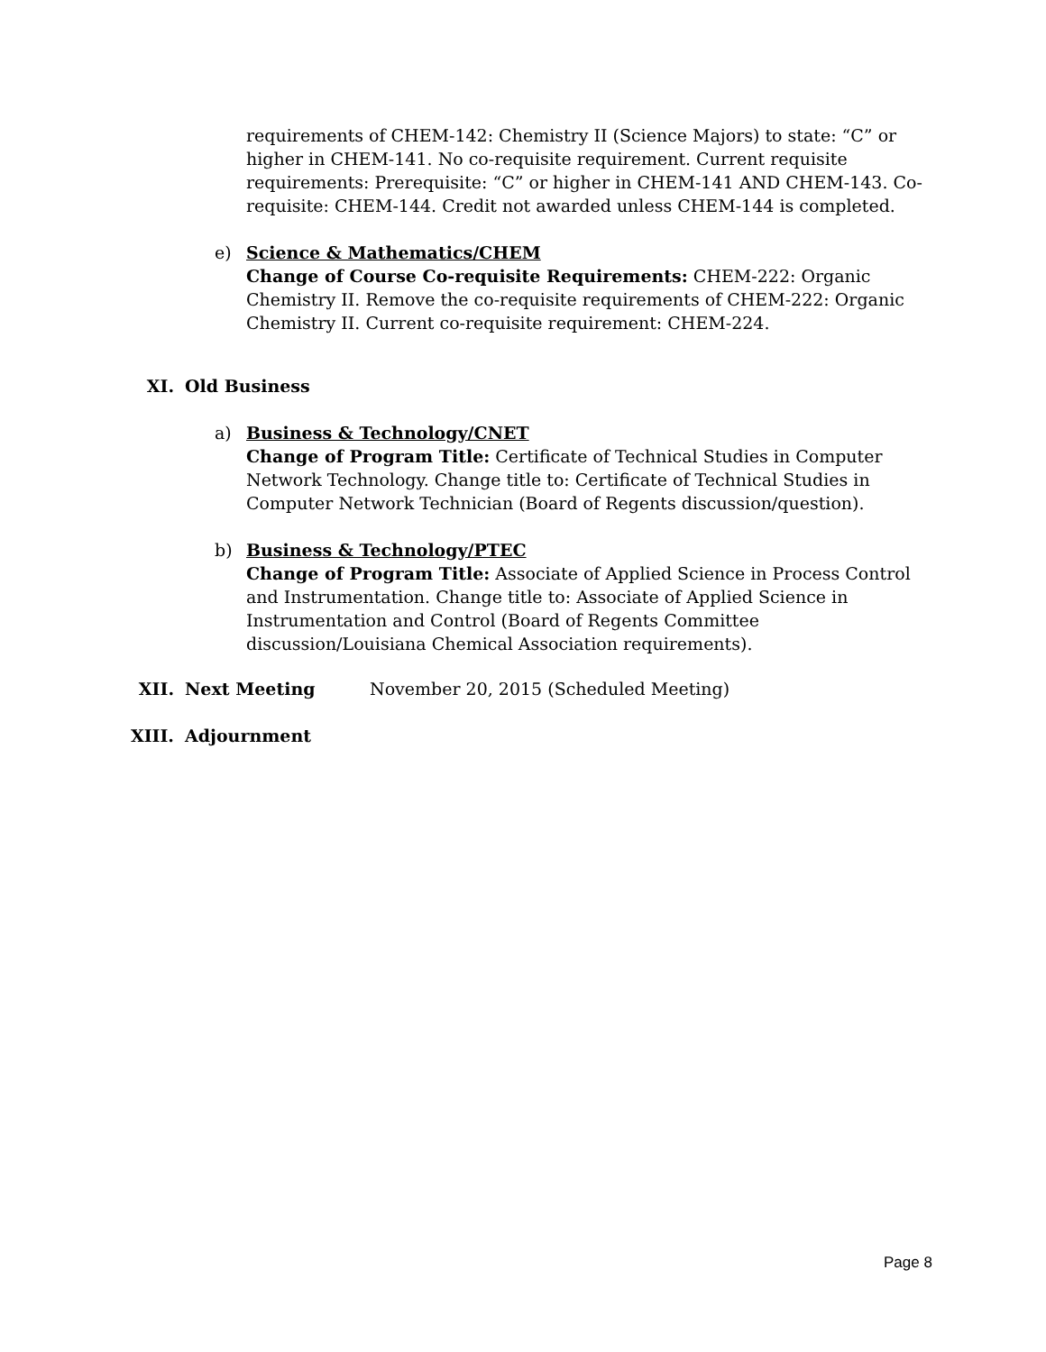requirements of CHEM-142: Chemistry II (Science Majors) to state: “C” or higher in CHEM-141. No co-requisite requirement. Current requisite requirements: Prerequisite: “C” or higher in CHEM-141 AND CHEM-143. Co-requisite: CHEM-144. Credit not awarded unless CHEM-144 is completed.
e) Science & Mathematics/CHEM
Change of Course Co-requisite Requirements: CHEM-222: Organic Chemistry II. Remove the co-requisite requirements of CHEM-222: Organic Chemistry II. Current co-requisite requirement: CHEM-224.
XI. Old Business
a) Business & Technology/CNET
Change of Program Title: Certificate of Technical Studies in Computer Network Technology. Change title to: Certificate of Technical Studies in Computer Network Technician (Board of Regents discussion/question).
b) Business & Technology/PTEC
Change of Program Title: Associate of Applied Science in Process Control and Instrumentation. Change title to: Associate of Applied Science in Instrumentation and Control (Board of Regents Committee discussion/Louisiana Chemical Association requirements).
XII. Next Meeting November 20, 2015 (Scheduled Meeting)
XIII. Adjournment
Page 8